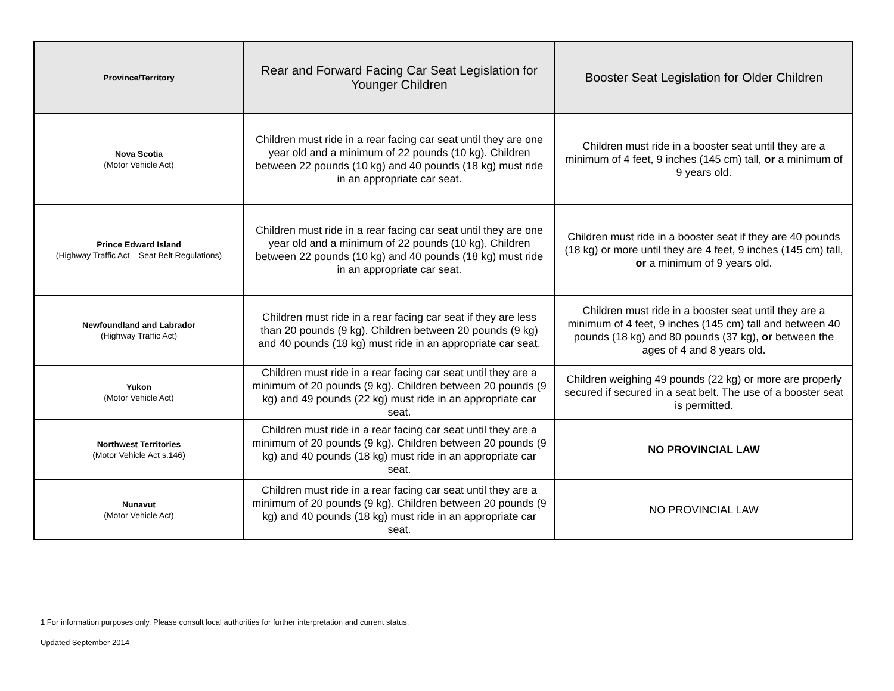| Province/Territory | Rear and Forward Facing Car Seat Legislation for Younger Children | Booster Seat Legislation for Older Children |
| --- | --- | --- |
| Nova Scotia (Motor Vehicle Act) | Children must ride in a rear facing car seat until they are one year old and a minimum of 22 pounds (10 kg). Children between 22 pounds (10 kg) and 40 pounds (18 kg) must ride in an appropriate car seat. | Children must ride in a booster seat until they are a minimum of 4 feet, 9 inches (145 cm) tall, or a minimum of 9 years old. |
| Prince Edward Island (Highway Traffic Act – Seat Belt Regulations) | Children must ride in a rear facing car seat until they are one year old and a minimum of 22 pounds (10 kg). Children between 22 pounds (10 kg) and 40 pounds (18 kg) must ride in an appropriate car seat. | Children must ride in a booster seat if they are 40 pounds (18 kg) or more until they are 4 feet, 9 inches (145 cm) tall, or a minimum of 9 years old. |
| Newfoundland and Labrador (Highway Traffic Act) | Children must ride in a rear facing car seat if they are less than 20 pounds (9 kg). Children between 20 pounds (9 kg) and 40 pounds (18 kg) must ride in an appropriate car seat. | Children must ride in a booster seat until they are a minimum of 4 feet, 9 inches (145 cm) tall and between 40 pounds (18 kg) and 80 pounds (37 kg), or between the ages of 4 and 8 years old. |
| Yukon (Motor Vehicle Act) | Children must ride in a rear facing car seat until they are a minimum of 20 pounds (9 kg). Children between 20 pounds (9 kg) and 49 pounds (22 kg) must ride in an appropriate car seat. | Children weighing 49 pounds (22 kg) or more are properly secured if secured in a seat belt. The use of a booster seat is permitted. |
| Northwest Territories (Motor Vehicle Act s.146) | Children must ride in a rear facing car seat until they are a minimum of 20 pounds (9 kg). Children between 20 pounds (9 kg) and 40 pounds (18 kg) must ride in an appropriate car seat. | NO PROVINCIAL LAW |
| Nunavut (Motor Vehicle Act) | Children must ride in a rear facing car seat until they are a minimum of 20 pounds (9 kg). Children between 20 pounds (9 kg) and 40 pounds (18 kg) must ride in an appropriate car seat. | NO PROVINCIAL LAW |
1 For information purposes only. Please consult local authorities for further interpretation and current status.
Updated September 2014